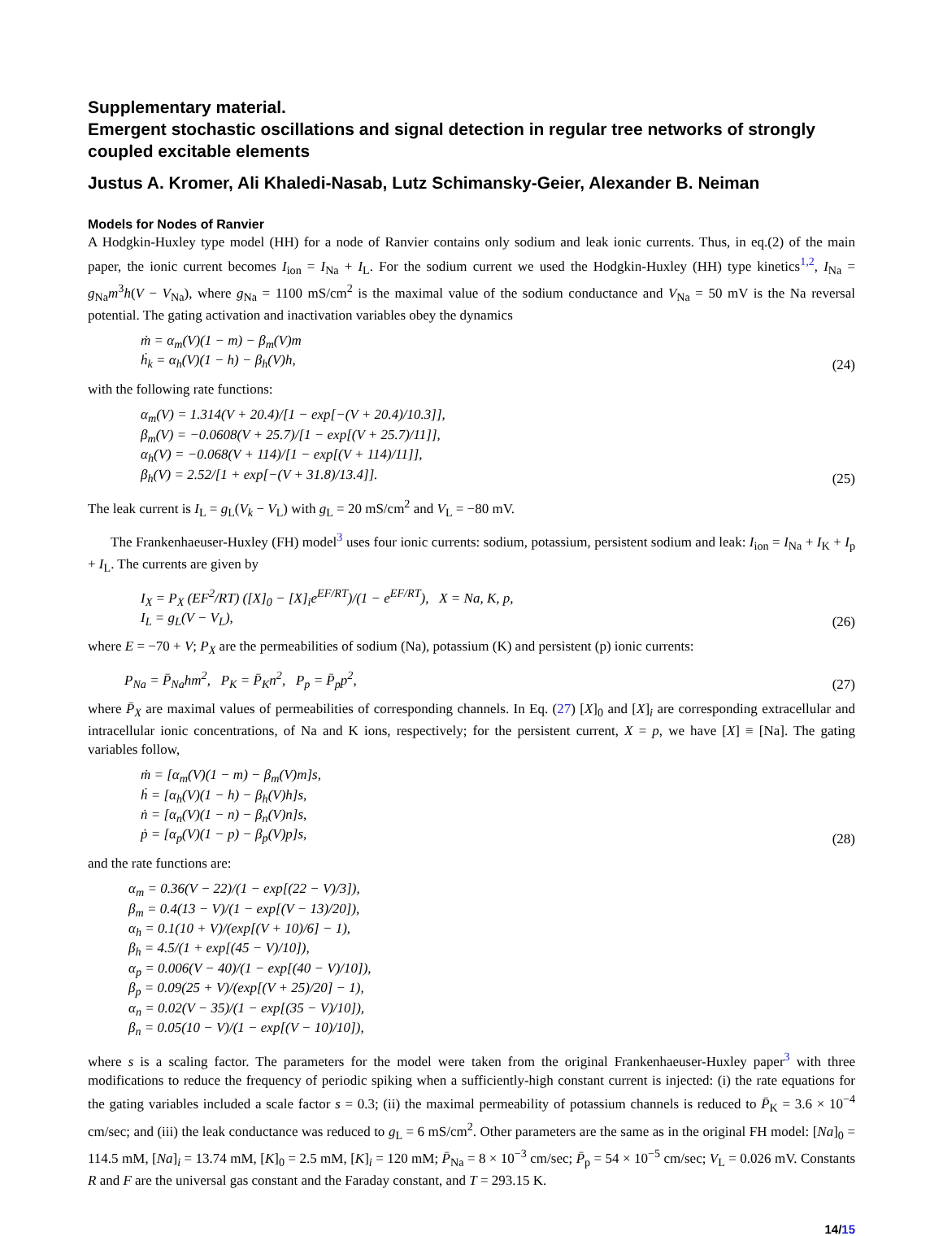Supplementary material.
Emergent stochastic oscillations and signal detection in regular tree networks of strongly coupled excitable elements
Justus A. Kromer, Ali Khaledi-Nasab, Lutz Schimansky-Geier, Alexander B. Neiman
Models for Nodes of Ranvier
A Hodgkin-Huxley type model (HH) for a node of Ranvier contains only sodium and leak ionic currents. Thus, in eq.(2) of the main paper, the ionic current becomes I<sub>ion</sub> = I<sub>Na</sub> + I<sub>L</sub>. For the sodium current we used the Hodgkin-Huxley (HH) type kinetics<sup>1,2</sup>, I<sub>Na</sub> = g<sub>Na</sub>m<sup>3</sup>h(V − V<sub>Na</sub>), where g<sub>Na</sub> = 1100 mS/cm<sup>2</sup> is the maximal value of the sodium conductance and V<sub>Na</sub> = 50 mV is the Na reversal potential. The gating activation and inactivation variables obey the dynamics
ṁ = α<sub>m</sub>(V)(1 − m) − β<sub>m</sub>(V)m
ḣ<sub>k</sub> = α<sub>h</sub>(V)(1 − h) − β<sub>h</sub>(V)h,
(24)
with the following rate functions:
α<sub>m</sub>(V) = 1.314(V + 20.4)/[1 − exp[−(V + 20.4)/10.3]],
β<sub>m</sub>(V) = −0.0608(V + 25.7)/[1 − exp[(V + 25.7)/11]],
α<sub>h</sub>(V) = −0.068(V + 114)/[1 − exp[(V + 114)/11]],
β<sub>h</sub>(V) = 2.52/[1 + exp[−(V + 31.8)/13.4]].
(25)
The leak current is I<sub>L</sub> = g<sub>L</sub>(V<sub>k</sub> − V<sub>L</sub>) with g<sub>L</sub> = 20 mS/cm<sup>2</sup> and V<sub>L</sub> = −80 mV.
The Frankenhaeuser-Huxley (FH) model<sup>3</sup> uses four ionic currents: sodium, potassium, persistent sodium and leak: I<sub>ion</sub> = I<sub>Na</sub> + I<sub>K</sub> + I<sub>p</sub> + I<sub>L</sub>. The currents are given by
I<sub>X</sub> = P<sub>X</sub> (EF<sup>2</sup>/RT) ([X]<sub>0</sub> − [X]<sub>i</sub>e<sup>EF/RT</sup>)/(1 − e<sup>EF/RT</sup>), X = Na, K, p,
I<sub>L</sub> = g<sub>L</sub>(V − V<sub>L</sub>),
(26)
where E = −70 + V; P<sub>X</sub> are the permeabilities of sodium (Na), potassium (K) and persistent (p) ionic currents:
P<sub>Na</sub> = P̄<sub>Na</sub>hm<sup>2</sup>, P<sub>K</sub> = P̄<sub>K</sub>n<sup>2</sup>, P<sub>p</sub> = P̄<sub>p</sub>p<sup>2</sup>,
(27)
where P̄<sub>X</sub> are maximal values of permeabilities of corresponding channels. In Eq. (27) [X]<sub>0</sub> and [X]<sub>i</sub> are corresponding extracellular and intracellular ionic concentrations, of Na and K ions, respectively; for the persistent current, X = p, we have [X] ≡ [Na]. The gating variables follow,
ṁ = [α<sub>m</sub>(V)(1 − m) − β<sub>m</sub>(V)m]s,
ḣ = [α<sub>h</sub>(V)(1 − h) − β<sub>h</sub>(V)h]s,
ṅ = [α<sub>n</sub>(V)(1 − n) − β<sub>n</sub>(V)n]s,
ṗ = [α<sub>p</sub>(V)(1 − p) − β<sub>p</sub>(V)p]s,
(28)
and the rate functions are:
α<sub>m</sub> = 0.36(V − 22)/(1 − exp[(22 − V)/3]),
β<sub>m</sub> = 0.4(13 − V)/(1 − exp[(V − 13)/20]),
α<sub>h</sub> = 0.1(10 + V)/(exp[(V + 10)/6] − 1),
β<sub>h</sub> = 4.5/(1 + exp[(45 − V)/10]),
α<sub>p</sub> = 0.006(V − 40)/(1 − exp[(40 − V)/10]),
β<sub>p</sub> = 0.09(25 + V)/(exp[(V + 25)/20] − 1),
α<sub>n</sub> = 0.02(V − 35)/(1 − exp[(35 − V)/10]),
β<sub>n</sub> = 0.05(10 − V)/(1 − exp[(V − 10)/10]),
where s is a scaling factor. The parameters for the model were taken from the original Frankenhaeuser-Huxley paper<sup>3</sup> with three modifications to reduce the frequency of periodic spiking when a sufficiently-high constant current is injected: (i) the rate equations for the gating variables included a scale factor s = 0.3; (ii) the maximal permeability of potassium channels is reduced to P̄<sub>K</sub> = 3.6 × 10<sup>−4</sup> cm/sec; and (iii) the leak conductance was reduced to g<sub>L</sub> = 6 mS/cm<sup>2</sup>. Other parameters are the same as in the original FH model: [Na]<sub>0</sub> = 114.5 mM, [Na]<sub>i</sub> = 13.74 mM, [K]<sub>0</sub> = 2.5 mM, [K]<sub>i</sub> = 120 mM; P̄<sub>Na</sub> = 8 × 10<sup>−3</sup> cm/sec; P̄<sub>p</sub> = 54 × 10<sup>−5</sup> cm/sec; V<sub>L</sub> = 0.026 mV. Constants R and F are the universal gas constant and the Faraday constant, and T = 293.15 K.
14/15